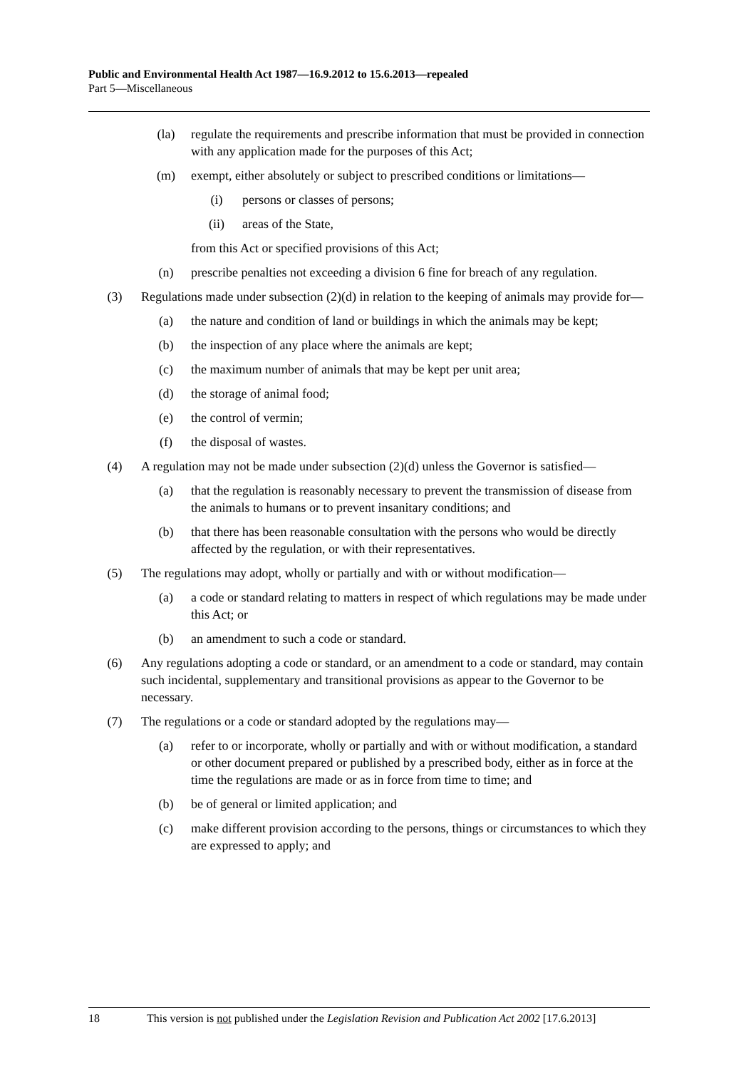Public and Environmental Health Act 1987—16.9.2012 to 15.6.2013—repealed
Part 5—Miscellaneous
(la) regulate the requirements and prescribe information that must be provided in connection with any application made for the purposes of this Act;
(m) exempt, either absolutely or subject to prescribed conditions or limitations—
(i) persons or classes of persons;
(ii) areas of the State,
from this Act or specified provisions of this Act;
(n) prescribe penalties not exceeding a division 6 fine for breach of any regulation.
(3) Regulations made under subsection (2)(d) in relation to the keeping of animals may provide for—
(a) the nature and condition of land or buildings in which the animals may be kept;
(b) the inspection of any place where the animals are kept;
(c) the maximum number of animals that may be kept per unit area;
(d) the storage of animal food;
(e) the control of vermin;
(f) the disposal of wastes.
(4) A regulation may not be made under subsection (2)(d) unless the Governor is satisfied—
(a) that the regulation is reasonably necessary to prevent the transmission of disease from the animals to humans or to prevent insanitary conditions; and
(b) that there has been reasonable consultation with the persons who would be directly affected by the regulation, or with their representatives.
(5) The regulations may adopt, wholly or partially and with or without modification—
(a) a code or standard relating to matters in respect of which regulations may be made under this Act; or
(b) an amendment to such a code or standard.
(6) Any regulations adopting a code or standard, or an amendment to a code or standard, may contain such incidental, supplementary and transitional provisions as appear to the Governor to be necessary.
(7) The regulations or a code or standard adopted by the regulations may—
(a) refer to or incorporate, wholly or partially and with or without modification, a standard or other document prepared or published by a prescribed body, either as in force at the time the regulations are made or as in force from time to time; and
(b) be of general or limited application; and
(c) make different provision according to the persons, things or circumstances to which they are expressed to apply; and
18 This version is not published under the Legislation Revision and Publication Act 2002 [17.6.2013]